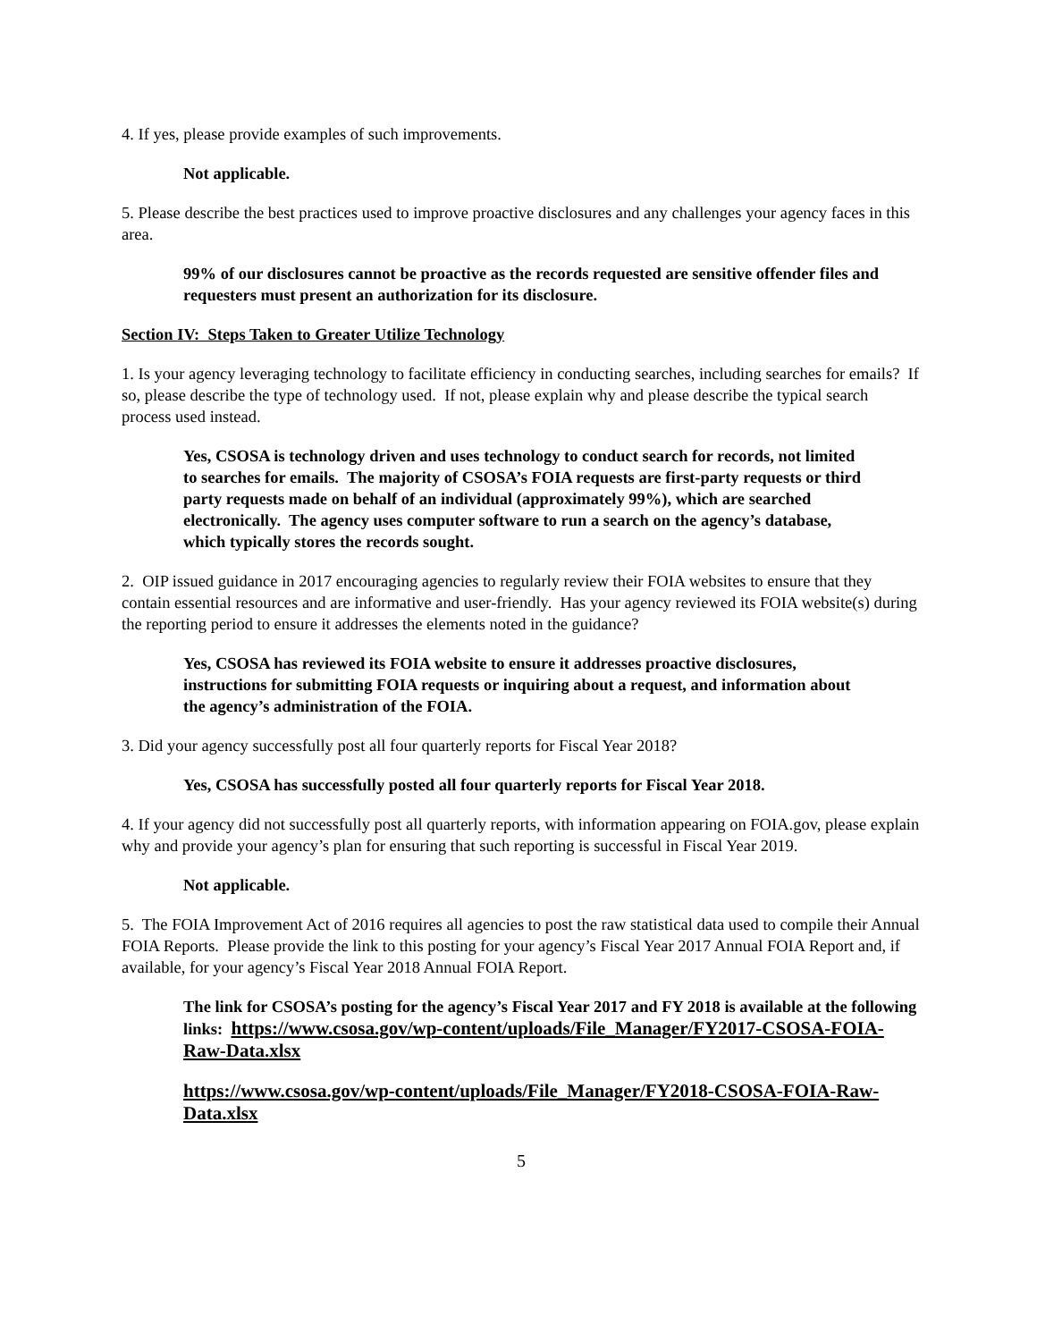4. If yes, please provide examples of such improvements.
Not applicable.
5. Please describe the best practices used to improve proactive disclosures and any challenges your agency faces in this area.
99% of our disclosures cannot be proactive as the records requested are sensitive offender files and requesters must present an authorization for its disclosure.
Section IV: Steps Taken to Greater Utilize Technology
1. Is your agency leveraging technology to facilitate efficiency in conducting searches, including searches for emails? If so, please describe the type of technology used. If not, please explain why and please describe the typical search process used instead.
Yes, CSOSA is technology driven and uses technology to conduct search for records, not limited to searches for emails. The majority of CSOSA’s FOIA requests are first-party requests or third party requests made on behalf of an individual (approximately 99%), which are searched electronically. The agency uses computer software to run a search on the agency’s database, which typically stores the records sought.
2. OIP issued guidance in 2017 encouraging agencies to regularly review their FOIA websites to ensure that they contain essential resources and are informative and user-friendly. Has your agency reviewed its FOIA website(s) during the reporting period to ensure it addresses the elements noted in the guidance?
Yes, CSOSA has reviewed its FOIA website to ensure it addresses proactive disclosures, instructions for submitting FOIA requests or inquiring about a request, and information about the agency’s administration of the FOIA.
3. Did your agency successfully post all four quarterly reports for Fiscal Year 2018?
Yes, CSOSA has successfully posted all four quarterly reports for Fiscal Year 2018.
4. If your agency did not successfully post all quarterly reports, with information appearing on FOIA.gov, please explain why and provide your agency’s plan for ensuring that such reporting is successful in Fiscal Year 2019.
Not applicable.
5. The FOIA Improvement Act of 2016 requires all agencies to post the raw statistical data used to compile their Annual FOIA Reports. Please provide the link to this posting for your agency’s Fiscal Year 2017 Annual FOIA Report and, if available, for your agency’s Fiscal Year 2018 Annual FOIA Report.
The link for CSOSA’s posting for the agency’s Fiscal Year 2017 and FY 2018 is available at the following links: https://www.csosa.gov/wp-content/uploads/File_Manager/FY2017-CSOSA-FOIA-Raw-Data.xlsx
https://www.csosa.gov/wp-content/uploads/File_Manager/FY2018-CSOSA-FOIA-Raw-Data.xlsx
5